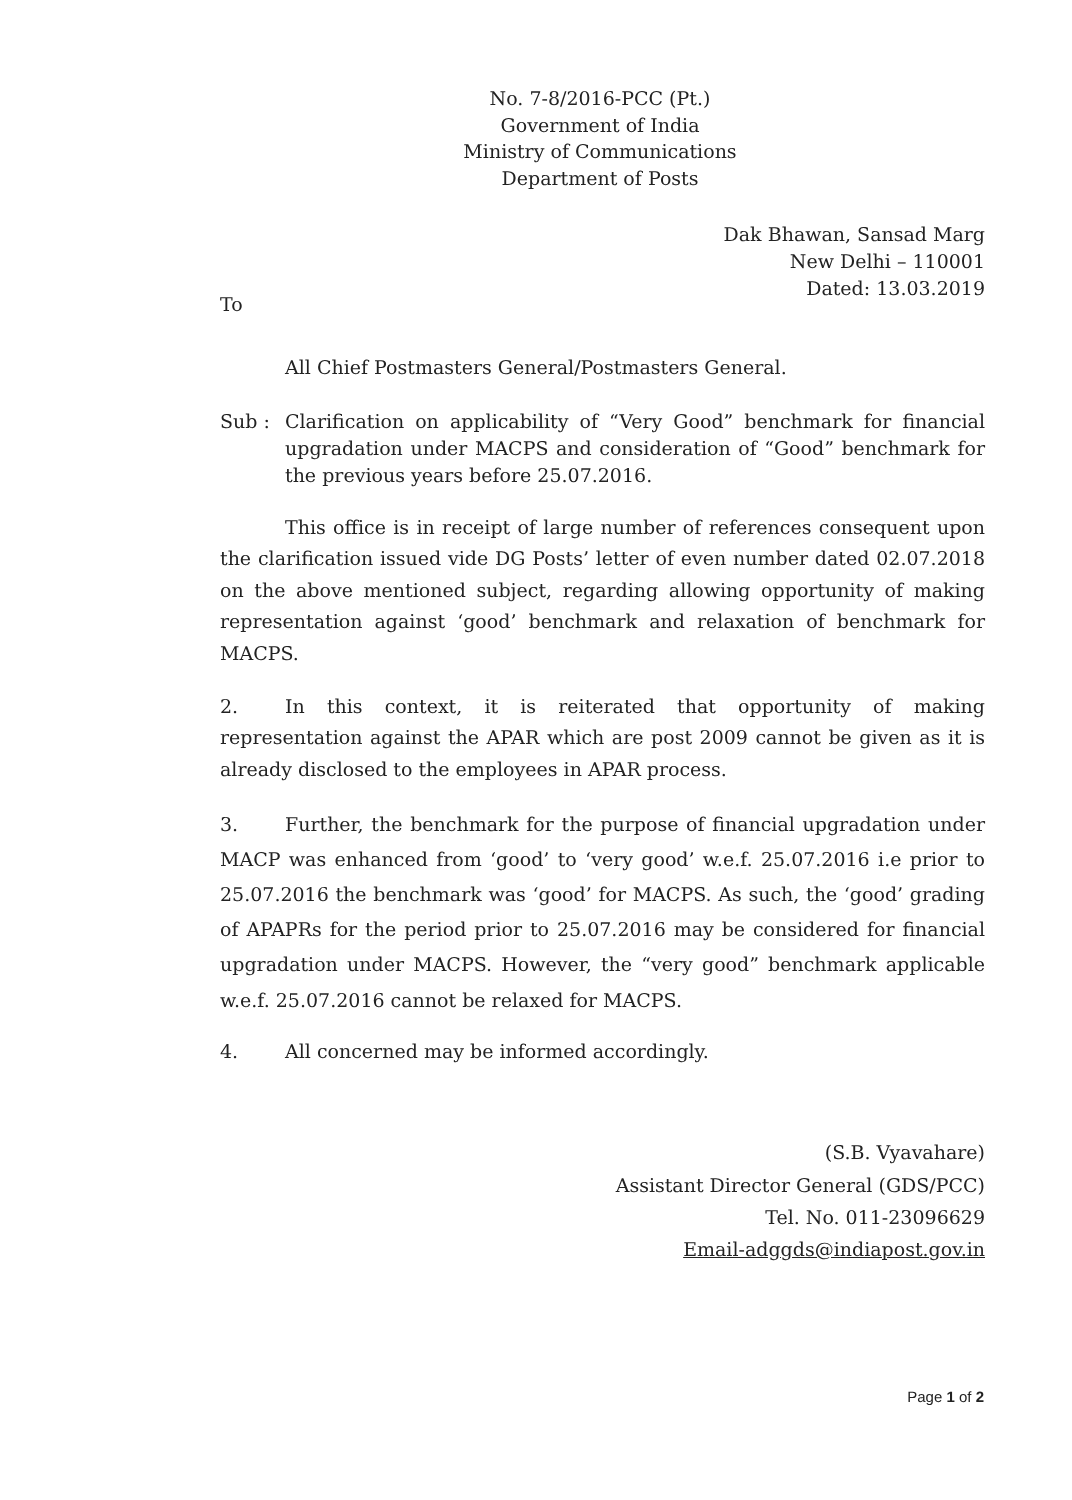No. 7-8/2016-PCC (Pt.)
Government of India
Ministry of Communications
Department of Posts
Dak Bhawan, Sansad Marg
New Delhi – 110001
Dated: 13.03.2019
To
All Chief Postmasters General/Postmasters General.
Sub : Clarification on applicability of “Very Good” benchmark for financial upgradation under MACPS and consideration of “Good” benchmark for the previous years before 25.07.2016.
This office is in receipt of large number of references consequent upon the clarification issued vide DG Posts’ letter of even number dated 02.07.2018 on the above mentioned subject, regarding allowing opportunity of making representation against ‘good’ benchmark and relaxation of benchmark for MACPS.
2. In this context, it is reiterated that opportunity of making representation against the APAR which are post 2009 cannot be given as it is already disclosed to the employees in APAR process.
3. Further, the benchmark for the purpose of financial upgradation under MACP was enhanced from ‘good’ to ‘very good’ w.e.f. 25.07.2016 i.e prior to 25.07.2016 the benchmark was ‘good’ for MACPS. As such, the ‘good’ grading of APAPRs for the period prior to 25.07.2016 may be considered for financial upgradation under MACPS. However, the “very good” benchmark applicable w.e.f. 25.07.2016 cannot be relaxed for MACPS.
4. All concerned may be informed accordingly.
(S.B. Vyavahare)
Assistant Director General (GDS/PCC)
Tel. No. 011-23096629
Email-adggds@indiapost.gov.in
Page 1 of 2